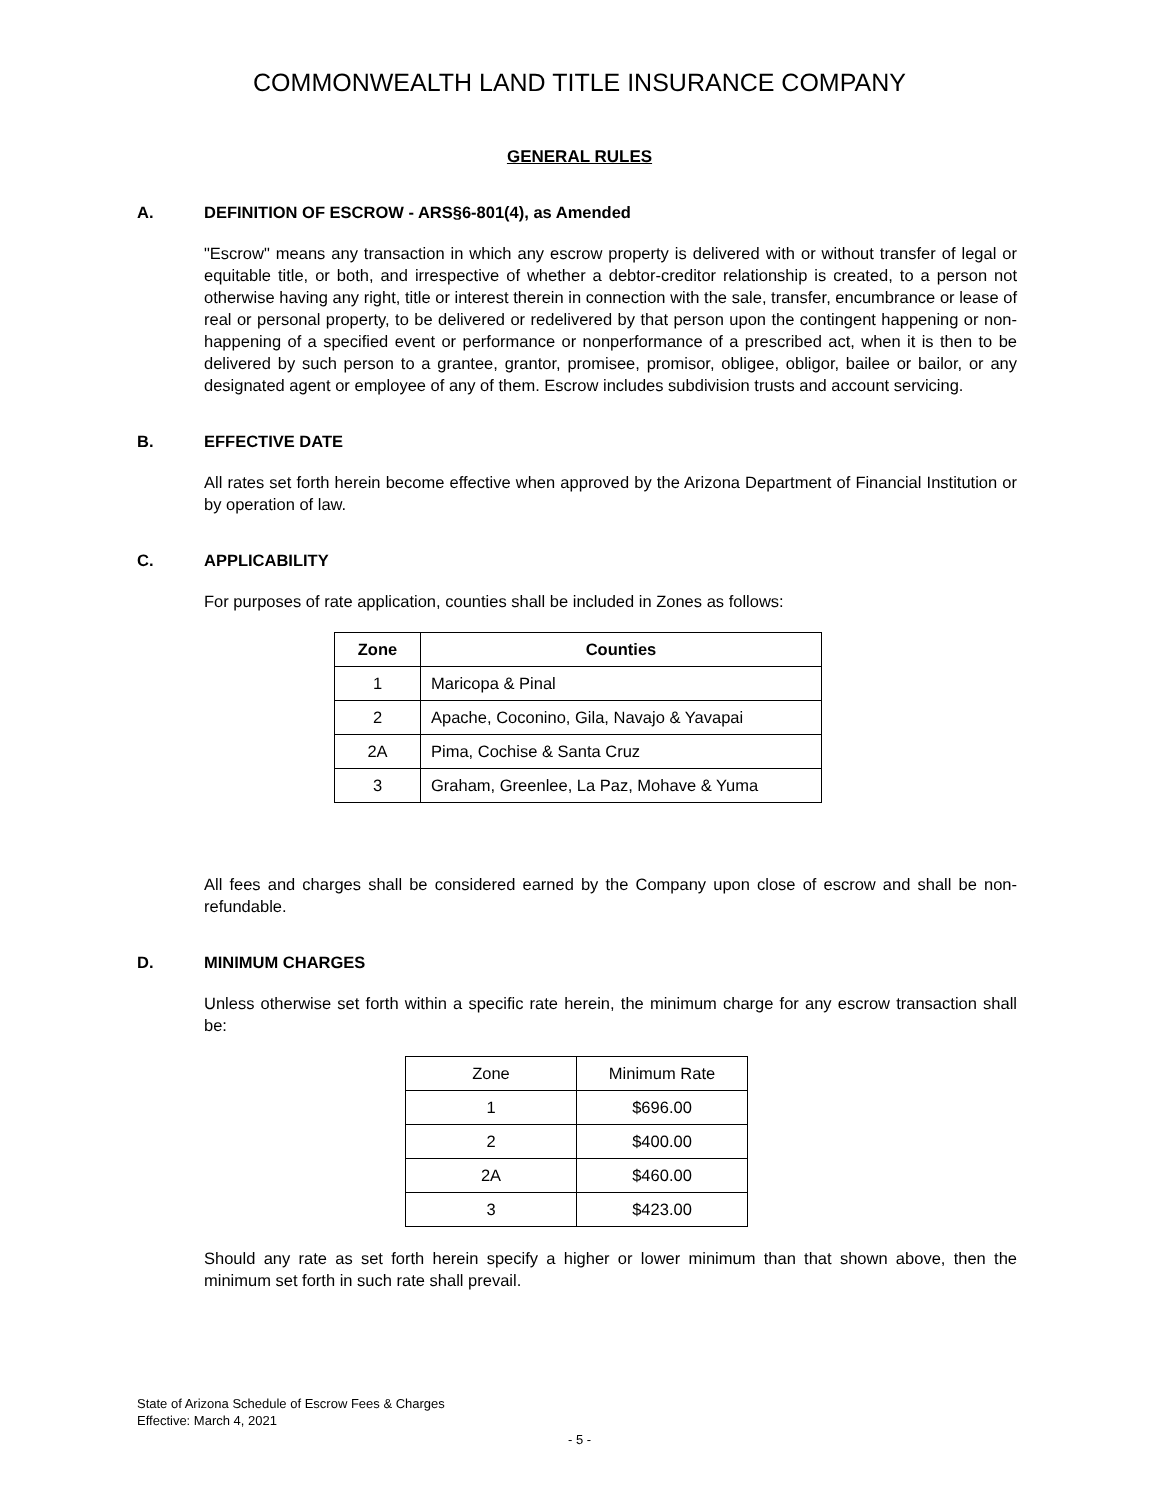COMMONWEALTH LAND TITLE INSURANCE COMPANY
GENERAL RULES
A. DEFINITION OF ESCROW - ARS§6-801(4), as Amended
"Escrow" means any transaction in which any escrow property is delivered with or without transfer of legal or equitable title, or both, and irrespective of whether a debtor-creditor relationship is created, to a person not otherwise having any right, title or interest therein in connection with the sale, transfer, encumbrance or lease of real or personal property, to be delivered or redelivered by that person upon the contingent happening or non-happening of a specified event or performance or nonperformance of a prescribed act, when it is then to be delivered by such person to a grantee, grantor, promisee, promisor, obligee, obligor, bailee or bailor, or any designated agent or employee of any of them. Escrow includes subdivision trusts and account servicing.
B. EFFECTIVE DATE
All rates set forth herein become effective when approved by the Arizona Department of Financial Institution or by operation of law.
C. APPLICABILITY
For purposes of rate application, counties shall be included in Zones as follows:
| Zone | Counties |
| --- | --- |
| 1 | Maricopa & Pinal |
| 2 | Apache, Coconino, Gila, Navajo & Yavapai |
| 2A | Pima, Cochise & Santa Cruz |
| 3 | Graham, Greenlee, La Paz, Mohave & Yuma |
All fees and charges shall be considered earned by the Company upon close of escrow and shall be non-refundable.
D. MINIMUM CHARGES
Unless otherwise set forth within a specific rate herein, the minimum charge for any escrow transaction shall be:
| Zone | Minimum Rate |
| --- | --- |
| 1 | $696.00 |
| 2 | $400.00 |
| 2A | $460.00 |
| 3 | $423.00 |
Should any rate as set forth herein specify a higher or lower minimum than that shown above, then the minimum set forth in such rate shall prevail.
State of Arizona Schedule of Escrow Fees & Charges
Effective: March 4, 2021
- 5 -